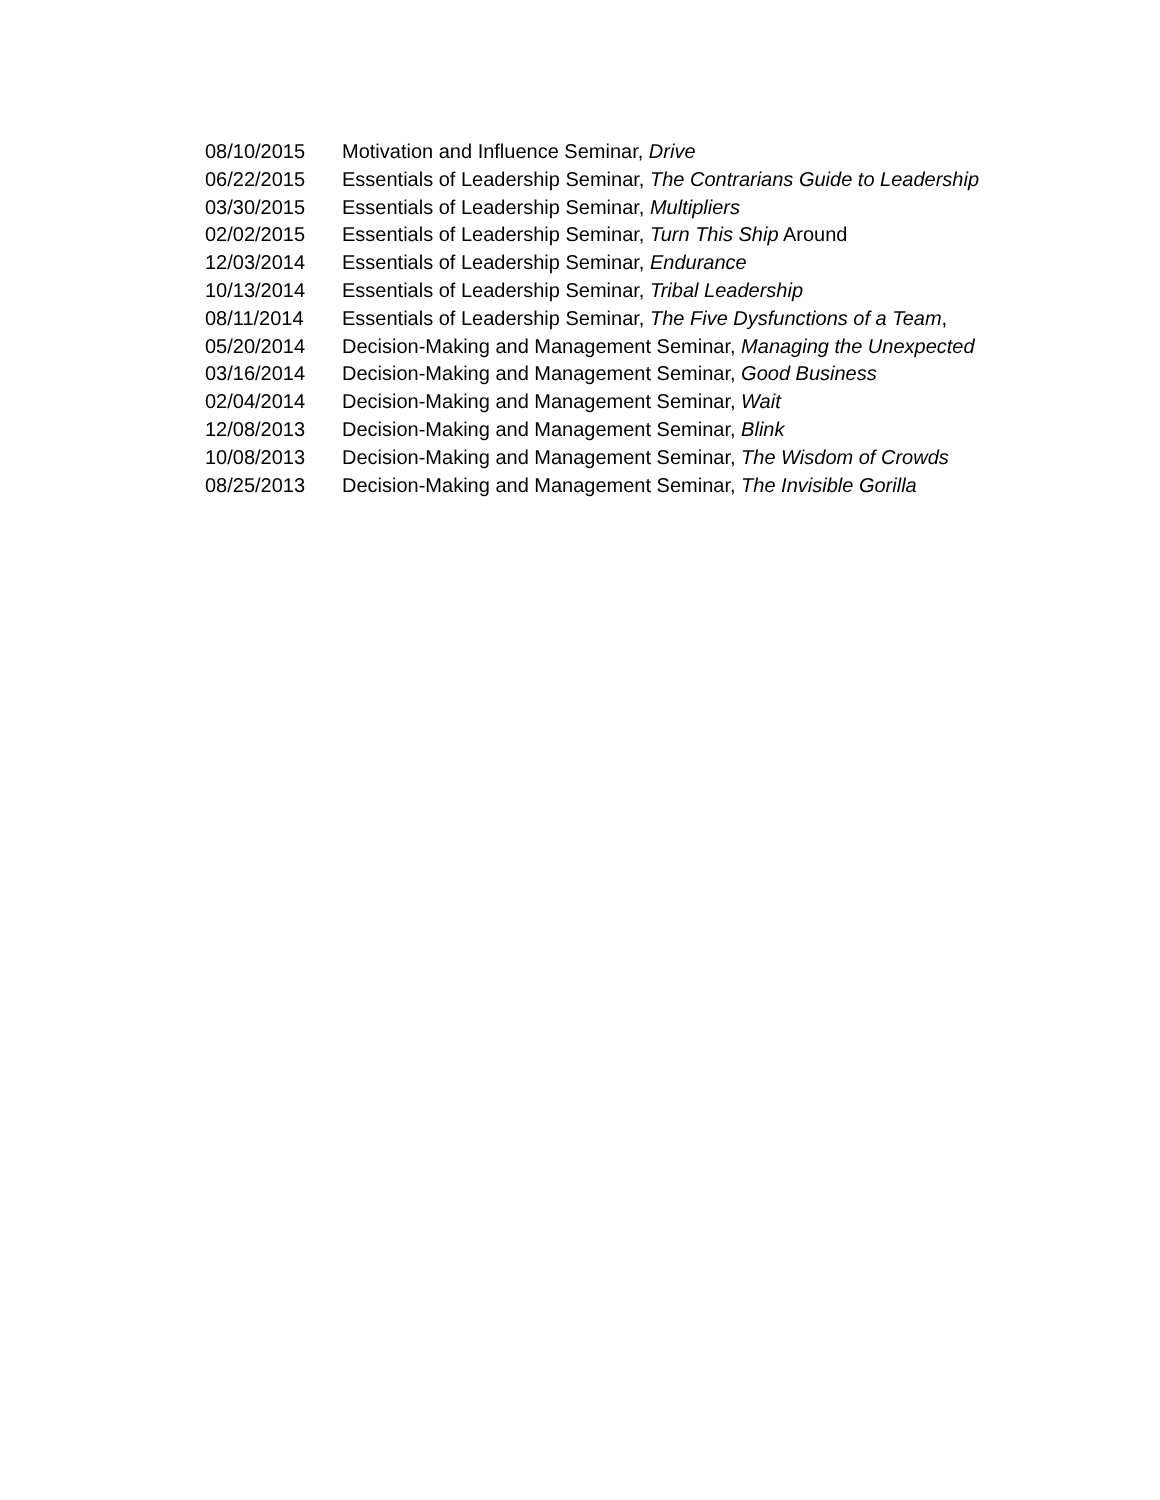08/10/2015 Motivation and Influence Seminar, Drive
06/22/2015 Essentials of Leadership Seminar, The Contrarians Guide to Leadership
03/30/2015 Essentials of Leadership Seminar, Multipliers
02/02/2015 Essentials of Leadership Seminar, Turn This Ship Around
12/03/2014 Essentials of Leadership Seminar, Endurance
10/13/2014 Essentials of Leadership Seminar, Tribal Leadership
08/11/2014 Essentials of Leadership Seminar, The Five Dysfunctions of a Team,
05/20/2014 Decision-Making and Management Seminar, Managing the Unexpected
03/16/2014 Decision-Making and Management Seminar, Good Business
02/04/2014 Decision-Making and Management Seminar, Wait
12/08/2013 Decision-Making and Management Seminar, Blink
10/08/2013 Decision-Making and Management Seminar, The Wisdom of Crowds
08/25/2013 Decision-Making and Management Seminar, The Invisible Gorilla